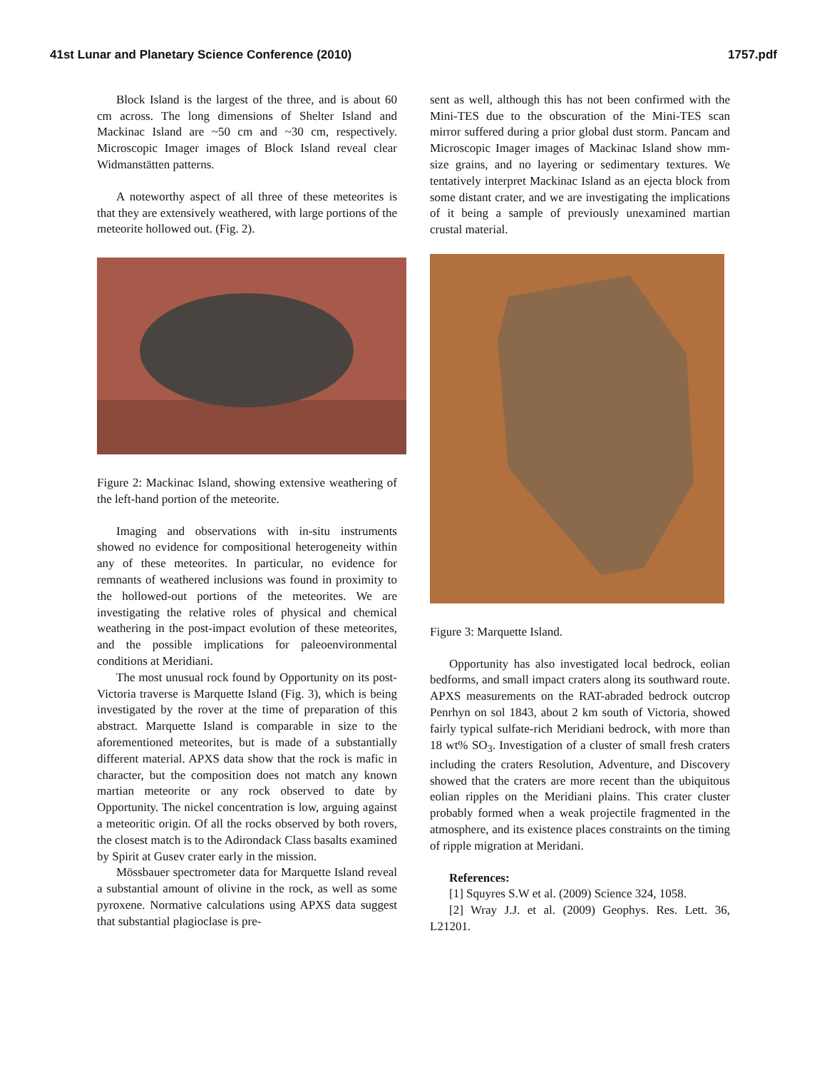41st Lunar and Planetary Science Conference (2010) 1757.pdf
Block Island is the largest of the three, and is about 60 cm across. The long dimensions of Shelter Island and Mackinac Island are ~50 cm and ~30 cm, respectively. Microscopic Imager images of Block Island reveal clear Widmanstätten patterns.
A noteworthy aspect of all three of these meteorites is that they are extensively weathered, with large portions of the meteorite hollowed out. (Fig. 2).
Figure 2: Mackinac Island, showing extensive weathering of the left-hand portion of the meteorite.
Imaging and observations with in-situ instruments showed no evidence for compositional heterogeneity within any of these meteorites. In particular, no evidence for remnants of weathered inclusions was found in proximity to the hollowed-out portions of the meteorites. We are investigating the relative roles of physical and chemical weathering in the post-impact evolution of these meteorites, and the possible implications for paleoenvironmental conditions at Meridiani.
The most unusual rock found by Opportunity on its post-Victoria traverse is Marquette Island (Fig. 3), which is being investigated by the rover at the time of preparation of this abstract. Marquette Island is comparable in size to the aforementioned meteorites, but is made of a substantially different material. APXS data show that the rock is mafic in character, but the composition does not match any known martian meteorite or any rock observed to date by Opportunity. The nickel concentration is low, arguing against a meteoritic origin. Of all the rocks observed by both rovers, the closest match is to the Adirondack Class basalts examined by Spirit at Gusev crater early in the mission.
Mössbauer spectrometer data for Marquette Island reveal a substantial amount of olivine in the rock, as well as some pyroxene. Normative calculations using APXS data suggest that substantial plagioclase is pre-
sent as well, although this has not been confirmed with the Mini-TES due to the obscuration of the Mini-TES scan mirror suffered during a prior global dust storm. Pancam and Microscopic Imager images of Mackinac Island show mm-size grains, and no layering or sedimentary textures. We tentatively interpret Mackinac Island as an ejecta block from some distant crater, and we are investigating the implications of it being a sample of previously unexamined martian crustal material.
Figure 3: Marquette Island.
Opportunity has also investigated local bedrock, eolian bedforms, and small impact craters along its southward route. APXS measurements on the RAT-abraded bedrock outcrop Penrhyn on sol 1843, about 2 km south of Victoria, showed fairly typical sulfate-rich Meridiani bedrock, with more than 18 wt% SO<sub>3</sub>. Investigation of a cluster of small fresh craters including the craters Resolution, Adventure, and Discovery showed that the craters are more recent than the ubiquitous eolian ripples on the Meridiani plains. This crater cluster probably formed when a weak projectile fragmented in the atmosphere, and its existence places constraints on the timing of ripple migration at Meridani.
References:
[1] Squyres S.W et al. (2009) Science 324, 1058.
[2] Wray J.J. et al. (2009) Geophys. Res. Lett. 36, L21201.